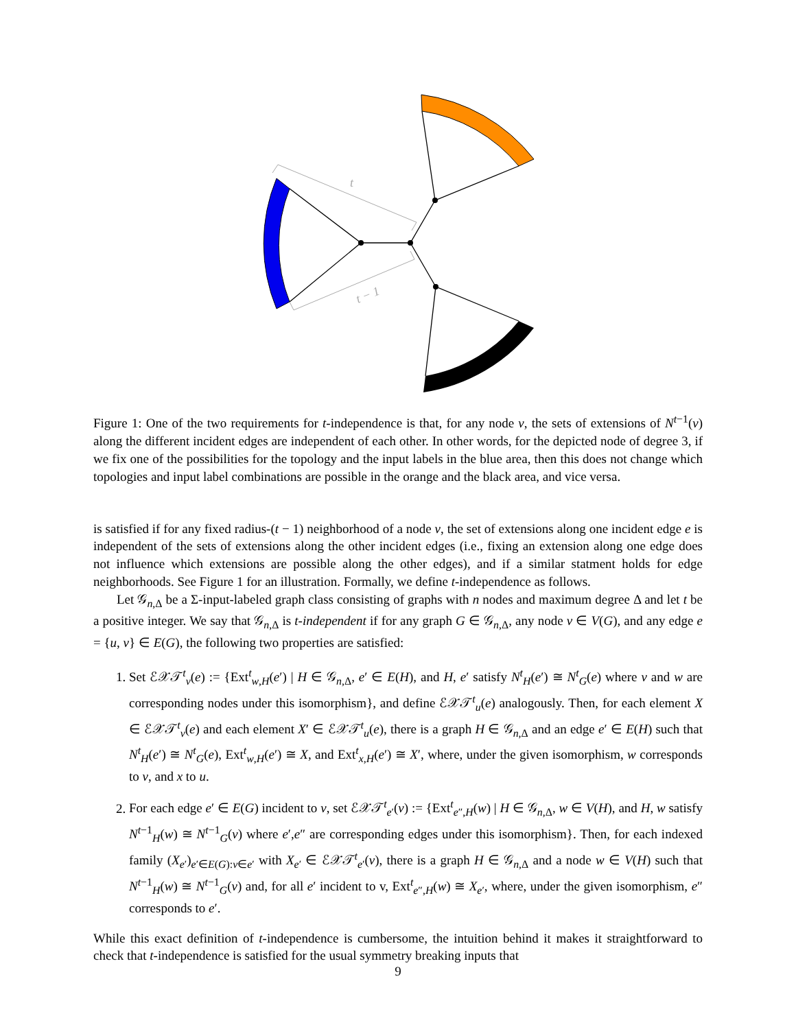t
t − 1
Figure 1: One of the two requirements for t-independence is that, for any node v, the sets of extensions of N<sup>t−1</sup>(v) along the different incident edges are independent of each other. In other words, for the depicted node of degree 3, if we fix one of the possibilities for the topology and the input labels in the blue area, then this does not change which topologies and input label combinations are possible in the orange and the black area, and vice versa.
is satisfied if for any fixed radius-(t − 1) neighborhood of a node v, the set of extensions along one incident edge e is independent of the sets of extensions along the other incident edges (i.e., fixing an extension along one edge does not influence which extensions are possible along the other edges), and if a similar statment holds for edge neighborhoods. See Figure 1 for an illustration. Formally, we define t-independence as follows.
Let 𝒢<sub>n,Δ</sub> be a Σ-input-labeled graph class consisting of graphs with n nodes and maximum degree Δ and let t be a positive integer. We say that 𝒢<sub>n,Δ</sub> is t-independent if for any graph G ∈ 𝒢<sub>n,Δ</sub>, any node v ∈ V(G), and any edge e = {u, v} ∈ E(G), the following two properties are satisfied:
1. Set ℰ𝒳𝒯<sup>t</sup><sub>v</sub>(e) := {Ext<sup>t</sup><sub>w,H</sub>(e′) | H ∈ 𝒢<sub>n,Δ</sub>, e′ ∈ E(H), and H, e′ satisfy N<sup>t</sup><sub>H</sub>(e′) ≅ N<sup>t</sup><sub>G</sub>(e) where v and w are corresponding nodes under this isomorphism}, and define ℰ𝒳𝒯<sup>t</sup><sub>u</sub>(e) analogously. Then, for each element X ∈ ℰ𝒳𝒯<sup>t</sup><sub>v</sub>(e) and each element X′ ∈ ℰ𝒳𝒯<sup>t</sup><sub>u</sub>(e), there is a graph H ∈ 𝒢<sub>n,Δ</sub> and an edge e′ ∈ E(H) such that N<sup>t</sup><sub>H</sub>(e′) ≅ N<sup>t</sup><sub>G</sub>(e), Ext<sup>t</sup><sub>w,H</sub>(e′) ≅ X, and Ext<sup>t</sup><sub>x,H</sub>(e′) ≅ X′, where, under the given isomorphism, w corresponds to v, and x to u.
2. For each edge e′ ∈ E(G) incident to v, set ℰ𝒳𝒯<sup>t</sup><sub>e′</sub>(v) := {Ext<sup>t</sup><sub>e″,H</sub>(w) | H ∈ 𝒢<sub>n,Δ</sub>, w ∈ V(H), and H, w satisfy N<sup>t−1</sup><sub>H</sub>(w) ≅ N<sup>t−1</sup><sub>G</sub>(v) where e′,e″ are corresponding edges under this isomorphism}. Then, for each indexed family (X<sub>e′</sub>)<sub>e′∈E(G):v∈e′</sub> with X<sub>e′</sub> ∈ ℰ𝒳𝒯<sup>t</sup><sub>e′</sub>(v), there is a graph H ∈ 𝒢<sub>n,Δ</sub> and a node w ∈ V(H) such that N<sup>t−1</sup><sub>H</sub>(w) ≅ N<sup>t−1</sup><sub>G</sub>(v) and, for all e′ incident to v, Ext<sup>t</sup><sub>e″,H</sub>(w) ≅ X<sub>e′</sub>, where, under the given isomorphism, e″ corresponds to e′.
While this exact definition of t-independence is cumbersome, the intuition behind it makes it straightforward to check that t-independence is satisfied for the usual symmetry breaking inputs that
9